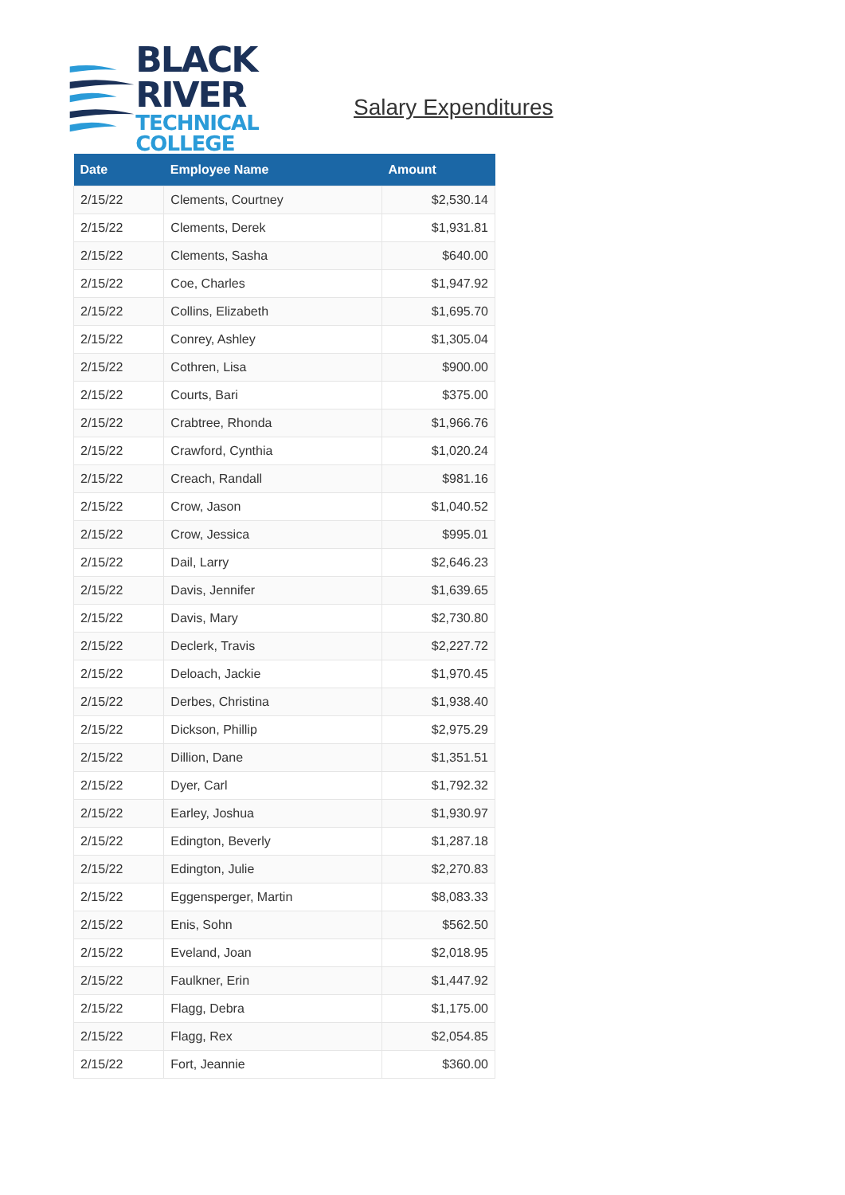BLACK RIVER
TECHNICAL COLLEGE
Salary Expenditures
| Date | Employee Name | Amount |
| --- | --- | --- |
| 2/15/22 | Clements, Courtney | $2,530.14 |
| 2/15/22 | Clements, Derek | $1,931.81 |
| 2/15/22 | Clements, Sasha | $640.00 |
| 2/15/22 | Coe, Charles | $1,947.92 |
| 2/15/22 | Collins, Elizabeth | $1,695.70 |
| 2/15/22 | Conrey, Ashley | $1,305.04 |
| 2/15/22 | Cothren, Lisa | $900.00 |
| 2/15/22 | Courts, Bari | $375.00 |
| 2/15/22 | Crabtree, Rhonda | $1,966.76 |
| 2/15/22 | Crawford, Cynthia | $1,020.24 |
| 2/15/22 | Creach, Randall | $981.16 |
| 2/15/22 | Crow, Jason | $1,040.52 |
| 2/15/22 | Crow, Jessica | $995.01 |
| 2/15/22 | Dail, Larry | $2,646.23 |
| 2/15/22 | Davis, Jennifer | $1,639.65 |
| 2/15/22 | Davis, Mary | $2,730.80 |
| 2/15/22 | Declerk, Travis | $2,227.72 |
| 2/15/22 | Deloach, Jackie | $1,970.45 |
| 2/15/22 | Derbes, Christina | $1,938.40 |
| 2/15/22 | Dickson, Phillip | $2,975.29 |
| 2/15/22 | Dillion, Dane | $1,351.51 |
| 2/15/22 | Dyer, Carl | $1,792.32 |
| 2/15/22 | Earley, Joshua | $1,930.97 |
| 2/15/22 | Edington, Beverly | $1,287.18 |
| 2/15/22 | Edington, Julie | $2,270.83 |
| 2/15/22 | Eggensperger, Martin | $8,083.33 |
| 2/15/22 | Enis, Sohn | $562.50 |
| 2/15/22 | Eveland, Joan | $2,018.95 |
| 2/15/22 | Faulkner, Erin | $1,447.92 |
| 2/15/22 | Flagg, Debra | $1,175.00 |
| 2/15/22 | Flagg, Rex | $2,054.85 |
| 2/15/22 | Fort, Jeannie | $360.00 |